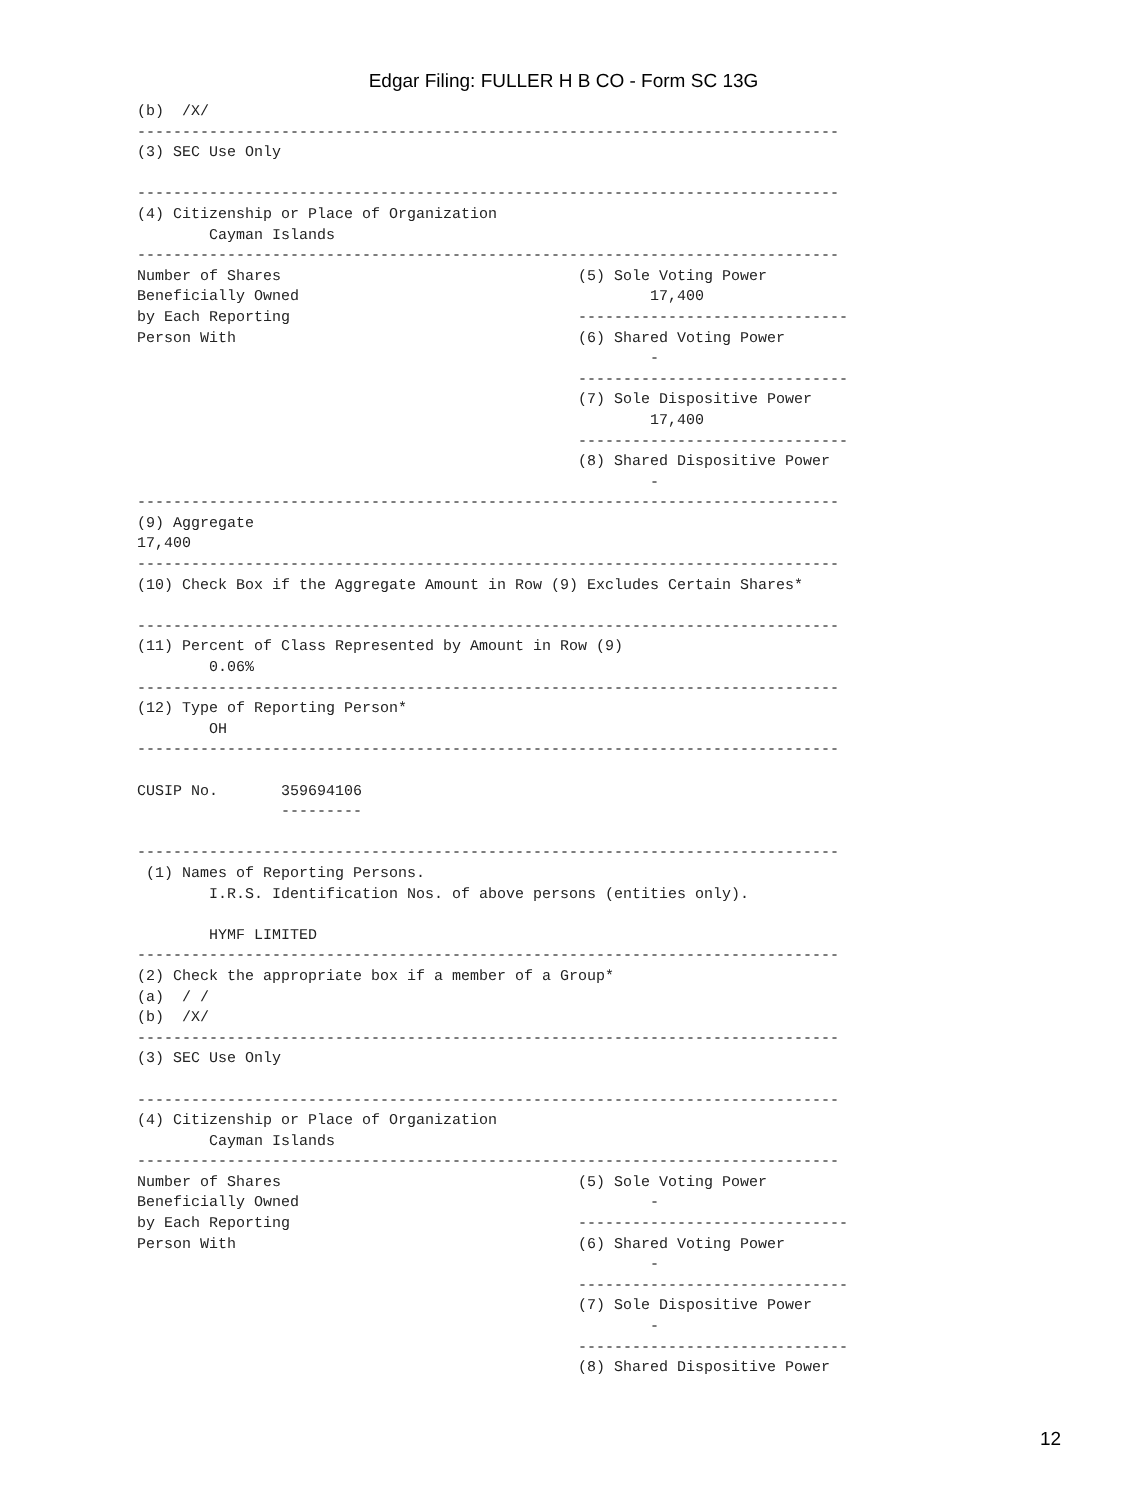Edgar Filing: FULLER H B CO - Form SC 13G
(b)  /X/
------------------------------------------------------------------------------
(3) SEC Use Only

------------------------------------------------------------------------------
(4) Citizenship or Place of Organization
        Cayman Islands
------------------------------------------------------------------------------
Number of Shares                                 (5) Sole Voting Power
Beneficially Owned                                       17,400
by Each Reporting                                ------------------------------
Person With                                      (6) Shared Voting Power
                                                         -
                                                 ------------------------------
                                                 (7) Sole Dispositive Power
                                                         17,400
                                                 ------------------------------
                                                 (8) Shared Dispositive Power
                                                         -
------------------------------------------------------------------------------
(9) Aggregate
17,400
------------------------------------------------------------------------------
(10) Check Box if the Aggregate Amount in Row (9) Excludes Certain Shares*

------------------------------------------------------------------------------
(11) Percent of Class Represented by Amount in Row (9)
        0.06%
------------------------------------------------------------------------------
(12) Type of Reporting Person*
        OH
------------------------------------------------------------------------------

CUSIP No.       359694106
                ---------

------------------------------------------------------------------------------
 (1) Names of Reporting Persons.
        I.R.S. Identification Nos. of above persons (entities only).

        HYMF LIMITED
------------------------------------------------------------------------------
(2) Check the appropriate box if a member of a Group*
(a)  / /
(b)  /X/
------------------------------------------------------------------------------
(3) SEC Use Only

------------------------------------------------------------------------------
(4) Citizenship or Place of Organization
        Cayman Islands
------------------------------------------------------------------------------
Number of Shares                                 (5) Sole Voting Power
Beneficially Owned                                       -
by Each Reporting                                ------------------------------
Person With                                      (6) Shared Voting Power
                                                         -
                                                 ------------------------------
                                                 (7) Sole Dispositive Power
                                                         -
                                                 ------------------------------
                                                 (8) Shared Dispositive Power
12